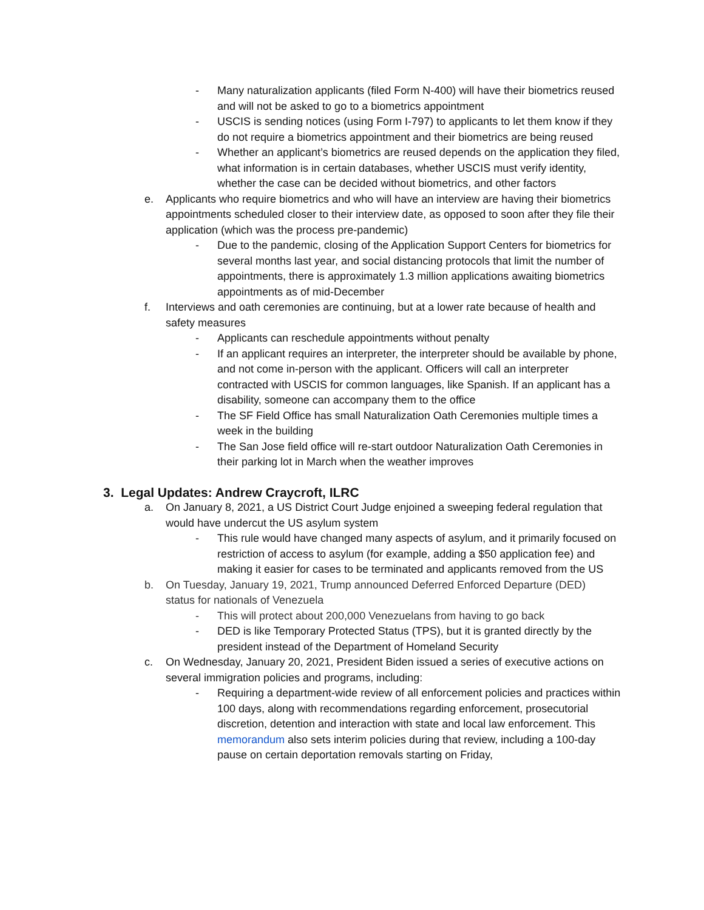- Many naturalization applicants (filed Form N-400) will have their biometrics reused and will not be asked to go to a biometrics appointment
- USCIS is sending notices (using Form I-797) to applicants to let them know if they do not require a biometrics appointment and their biometrics are being reused
- Whether an applicant’s biometrics are reused depends on the application they filed, what information is in certain databases, whether USCIS must verify identity, whether the case can be decided without biometrics, and other factors
e. Applicants who require biometrics and who will have an interview are having their biometrics appointments scheduled closer to their interview date, as opposed to soon after they file their application (which was the process pre-pandemic)
- Due to the pandemic, closing of the Application Support Centers for biometrics for several months last year, and social distancing protocols that limit the number of appointments, there is approximately 1.3 million applications awaiting biometrics appointments as of mid-December
f. Interviews and oath ceremonies are continuing, but at a lower rate because of health and safety measures
- Applicants can reschedule appointments without penalty
- If an applicant requires an interpreter, the interpreter should be available by phone, and not come in-person with the applicant. Officers will call an interpreter contracted with USCIS for common languages, like Spanish. If an applicant has a disability, someone can accompany them to the office
- The SF Field Office has small Naturalization Oath Ceremonies multiple times a week in the building
- The San Jose field office will re-start outdoor Naturalization Oath Ceremonies in their parking lot in March when the weather improves
3. Legal Updates: Andrew Craycroft, ILRC
a. On January 8, 2021, a US District Court Judge enjoined a sweeping federal regulation that would have undercut the US asylum system
- This rule would have changed many aspects of asylum, and it primarily focused on restriction of access to asylum (for example, adding a $50 application fee) and making it easier for cases to be terminated and applicants removed from the US
b. On Tuesday, January 19, 2021, Trump announced Deferred Enforced Departure (DED) status for nationals of Venezuela
- This will protect about 200,000 Venezuelans from having to go back
- DED is like Temporary Protected Status (TPS), but it is granted directly by the president instead of the Department of Homeland Security
c. On Wednesday, January 20, 2021, President Biden issued a series of executive actions on several immigration policies and programs, including:
- Requiring a department-wide review of all enforcement policies and practices within 100 days, along with recommendations regarding enforcement, prosecutorial discretion, detention and interaction with state and local law enforcement. This memorandum also sets interim policies during that review, including a 100-day pause on certain deportation removals starting on Friday,